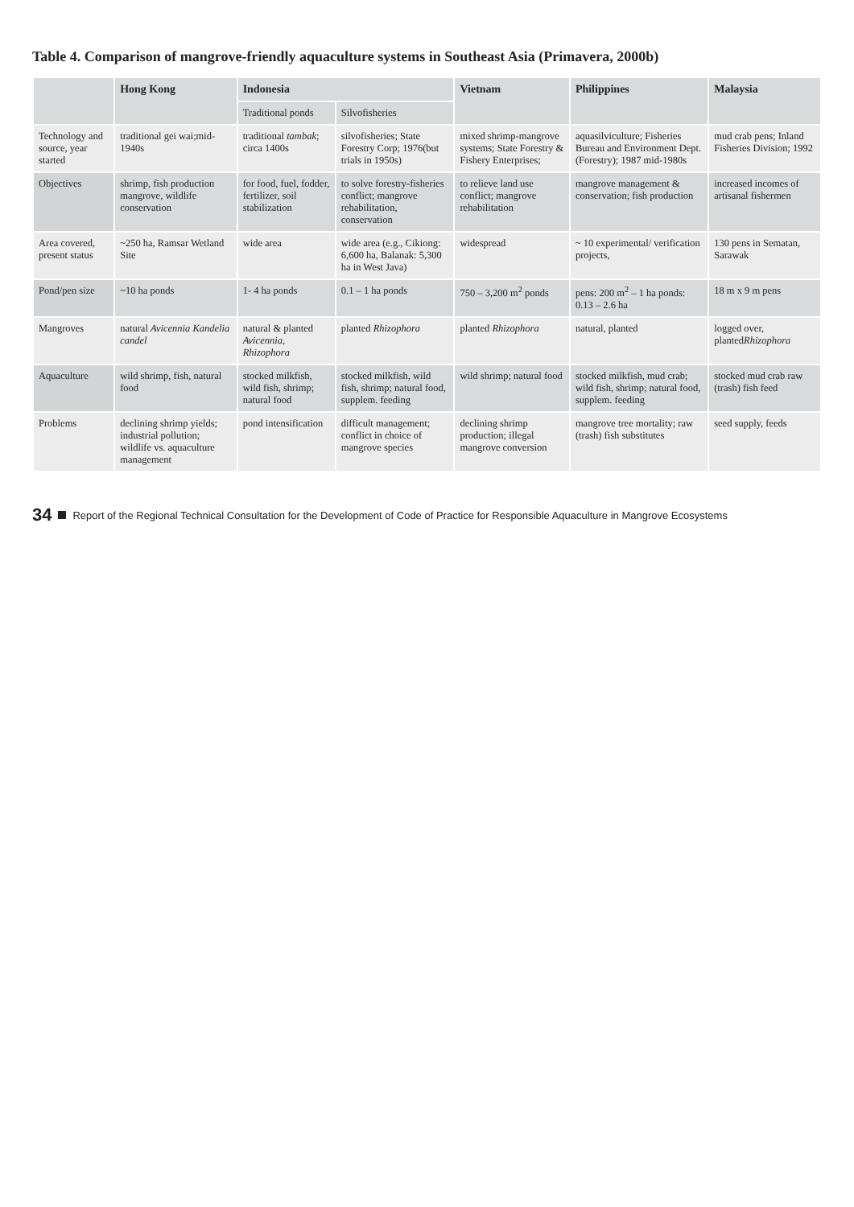Table 4. Comparison of mangrove-friendly aquaculture systems in Southeast Asia (Primavera, 2000b)
| | Hong Kong | Indonesia | | Vietnam | Philippines | Malaysia |
| --- | --- | --- | --- | --- | --- | --- |
| | | Traditional ponds | Silvofisheries | | | |
| Technology and source, year started | traditional gei wai;mid-1940s | traditional tambak ; circa 1400s | silvofisheries; State Forestry Corp; 1976(but trials in 1950s) | mixed shrimp-mangrove systems; State Forestry & Fishery Enterprises; | aquasilviculture; Fisheries Bureau and Environment Dept. (Forestry); 1987 mid-1980s | mud crab pens; Inland Fisheries Division; 1992 |
| Objectives | shrimp, fish production mangrove, wildlife conservation | for food, fuel, fodder, fertilizer, soil stabilization | to solve forestry-fisheries conflict; mangrove rehabilitation, conservation | to relieve land use conflict; mangrove rehabilitation | mangrove management & conservation; fish production | increased incomes of artisanal fishermen |
| Area covered, present status | ~250 ha, Ramsar Wetland Site | wide area | wide area (e.g., Cikiong: 6,600 ha, Balanak: 5,300 ha in West Java) | widespread | ~ 10 experimental/ verification projects, | 130 pens in Sematan, Sarawak |
| Pond/pen size | ~10 ha ponds | 1- 4 ha ponds | 0.1 – 1 ha ponds | 750 – 3,200 m<sup>2</sup> ponds | pens: 200 m<sup>2</sup> – 1 ha ponds: 0.13 – 2.6 ha | 18 m x 9 m pens |
| Mangroves | natural Avicennia Kandelia candel | natural & planted Avicennia, Rhizophora | planted Rhizophora | planted Rhizophora | natural, planted | logged over, planted Rhizophora |
| Aquaculture | wild shrimp, fish, natural food | stocked milkfish, wild fish, shrimp; natural food | stocked milkfish, wild fish, shrimp; natural food, supplem. feeding | wild shrimp; natural food | stocked milkfish, mud crab; wild fish, shrimp; natural food, supplem. feeding | stocked mud crab raw (trash) fish feed |
| Problems | declining shrimp yields; industrial pollution; wildlife vs. aquaculture management | pond intensification | difficult management; conflict in choice of mangrove species | declining shrimp production; illegal mangrove conversion | mangrove tree mortality; raw (trash) fish substitutes | seed supply, feeds |
34 Report of the Regional Technical Consultation for the Development of Code of Practice for Responsible Aquaculture in Mangrove Ecosystems